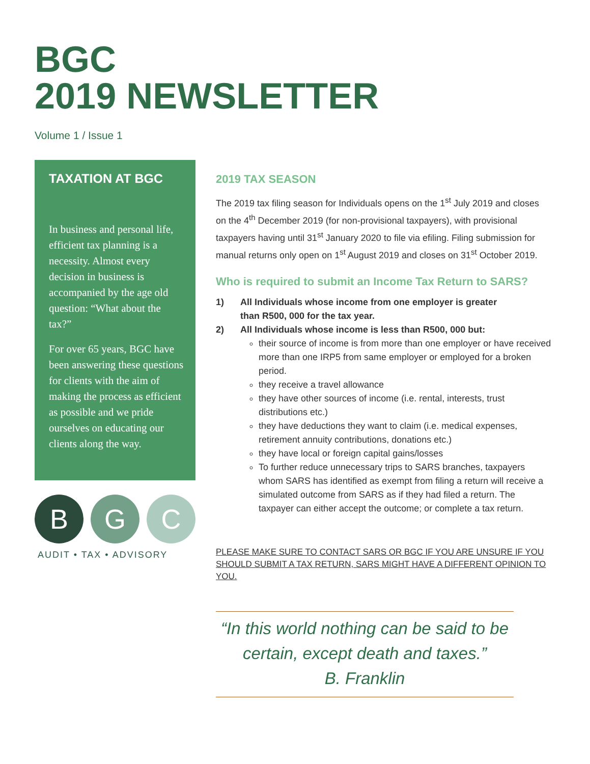BGC
2019 NEWSLETTER
Volume 1 / Issue 1
TAXATION AT BGC
In business and personal life, efficient tax planning is a necessity. Almost every decision in business is accompanied by the age old question: “What about the tax?”
For over 65 years, BGC have been answering these questions for clients with the aim of making the process as efficient as possible and we pride ourselves on educating our clients along the way.
B G C
AUDIT • TAX • ADVISORY
2019 TAX SEASON
The 2019 tax filing season for Individuals opens on the 1<sup>st</sup> July 2019 and closes on the 4<sup>th</sup> December 2019 (for non-provisional taxpayers), with provisional taxpayers having until 31<sup>st</sup> January 2020 to file via efiling. Filing submission for manual returns only open on 1<sup>st</sup> August 2019 and closes on 31<sup>st</sup> October 2019.
Who is required to submit an Income Tax Return to SARS?
1) All Individuals whose income from one employer is greater
than R500, 000 for the tax year.
2) All Individuals whose income is less than R500, 000 but:
their source of income is from more than one employer or have received more than one IRP5 from same employer or employed for a broken period.
they receive a travel allowance
they have other sources of income (i.e. rental, interests, trust distributions etc.)
they have deductions they want to claim (i.e. medical expenses, retirement annuity contributions, donations etc.)
they have local or foreign capital gains/losses
To further reduce unnecessary trips to SARS branches, taxpayers whom SARS has identified as exempt from filing a return will receive a simulated outcome from SARS as if they had filed a return. The taxpayer can either accept the outcome; or complete a tax return.
PLEASE MAKE SURE TO CONTACT SARS OR BGC IF YOU ARE UNSURE IF YOU SHOULD SUBMIT A TAX RETURN, SARS MIGHT HAVE A DIFFERENT OPINION TO YOU.
“In this world nothing can be said to be certain, except death and taxes.”
B. Franklin